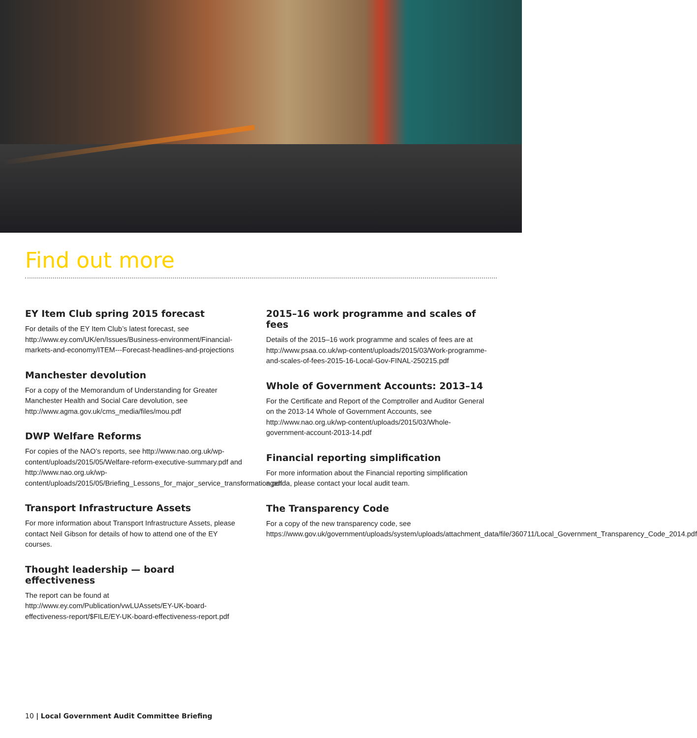Find out more
EY Item Club spring 2015 forecast
For details of the EY Item Club’s latest forecast, see http://www.ey.com/UK/en/Issues/Business-environment/Financial-markets-and-economy/ITEM---Forecast-headlines-and-projections
Manchester devolution
For a copy of the Memorandum of Understanding for Greater Manchester Health and Social Care devolution, see http://www.agma.gov.uk/cms_media/files/mou.pdf
DWP Welfare Reforms
For copies of the NAO’s reports, see http://www.nao.org.uk/wp-content/uploads/2015/05/Welfare-reform-executive-summary.pdf and http://www.nao.org.uk/wp-content/uploads/2015/05/Briefing_Lessons_for_major_service_transformation.pdf
Transport Infrastructure Assets
For more information about Transport Infrastructure Assets, please contact Neil Gibson for details of how to attend one of the EY courses.
Thought leadership — board effectiveness
The report can be found at http://www.ey.com/Publication/vwLUAssets/EY-UK-board-effectiveness-report/$FILE/EY-UK-board-effectiveness-report.pdf
2015–16 work programme and scales of fees
Details of the 2015–16 work programme and scales of fees are at http://www.psaa.co.uk/wp-content/uploads/2015/03/Work-programme-and-scales-of-fees-2015-16-Local-Gov-FINAL-250215.pdf
Whole of Government Accounts: 2013–14
For the Certificate and Report of the Comptroller and Auditor General on the 2013-14 Whole of Government Accounts, see http://www.nao.org.uk/wp-content/uploads/2015/03/Whole-government-account-2013-14.pdf
Financial reporting simplification
For more information about the Financial reporting simplification agenda, please contact your local audit team.
The Transparency Code
For a copy of the new transparency code, see https://www.gov.uk/government/uploads/system/uploads/attachment_data/file/360711/Local_Government_Transparency_Code_2014.pdf
10 | Local Government Audit Committee Briefing